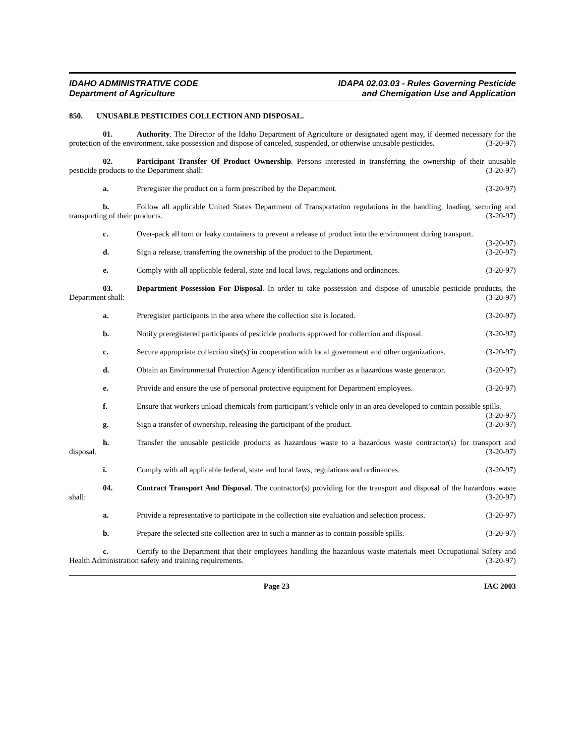IDAHO ADMINISTRATIVE CODE
Department of Agriculture
IDAPA 02.03.03 - Rules Governing Pesticide
and Chemigation Use and Application
850. UNUSABLE PESTICIDES COLLECTION AND DISPOSAL.
01. Authority. The Director of the Idaho Department of Agriculture or designated agent may, if deemed necessary for the protection of the environment, take possession and dispose of canceled, suspended, or otherwise unusable pesticides. (3-20-97)
02. Participant Transfer Of Product Ownership. Persons interested in transferring the ownership of their unusable pesticide products to the Department shall: (3-20-97)
a. Preregister the product on a form prescribed by the Department. (3-20-97)
b. Follow all applicable United States Department of Transportation regulations in the handling, loading, securing and transporting of their products. (3-20-97)
c. Over-pack all torn or leaky containers to prevent a release of product into the environment during transport. (3-20-97)
d. Sign a release, transferring the ownership of the product to the Department. (3-20-97)
e. Comply with all applicable federal, state and local laws, regulations and ordinances. (3-20-97)
03. Department Possession For Disposal. In order to take possession and dispose of unusable pesticide products, the Department shall: (3-20-97)
a. Preregister participants in the area where the collection site is located. (3-20-97)
b. Notify preregistered participants of pesticide products approved for collection and disposal. (3-20-97)
c. Secure appropriate collection site(s) in cooperation with local government and other organizations. (3-20-97)
d. Obtain an Environmental Protection Agency identification number as a hazardous waste generator. (3-20-97)
e. Provide and ensure the use of personal protective equipment for Department employees. (3-20-97)
f. Ensure that workers unload chemicals from participant’s vehicle only in an area developed to contain possible spills. (3-20-97)
g. Sign a transfer of ownership, releasing the participant of the product. (3-20-97)
h. Transfer the unusable pesticide products as hazardous waste to a hazardous waste contractor(s) for transport and disposal. (3-20-97)
i. Comply with all applicable federal, state and local laws, regulations and ordinances. (3-20-97)
04. Contract Transport And Disposal. The contractor(s) providing for the transport and disposal of the hazardous waste shall: (3-20-97)
a. Provide a representative to participate in the collection site evaluation and selection process. (3-20-97)
b. Prepare the selected site collection area in such a manner as to contain possible spills. (3-20-97)
c. Certify to the Department that their employees handling the hazardous waste materials meet Occupational Safety and Health Administration safety and training requirements. (3-20-97)
Page 23 IAC 2003